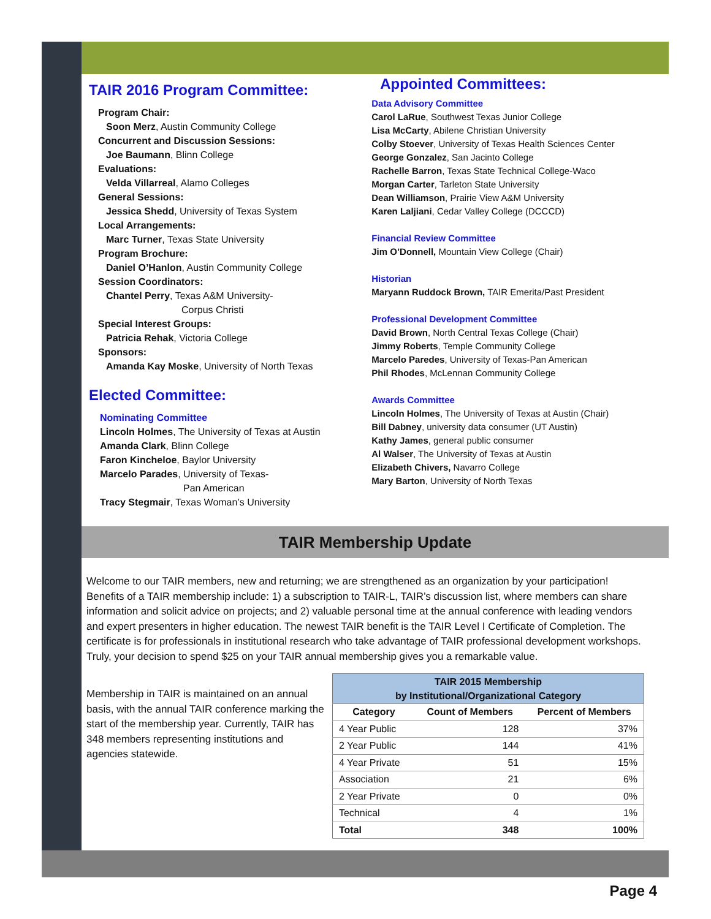TAIR 2016 Program Committee:
Program Chair:
Soon Merz, Austin Community College
Concurrent and Discussion Sessions:
Joe Baumann, Blinn College
Evaluations:
Velda Villarreal, Alamo Colleges
General Sessions:
Jessica Shedd, University of Texas System
Local Arrangements:
Marc Turner, Texas State University
Program Brochure:
Daniel O’Hanlon, Austin Community College
Session Coordinators:
Chantel Perry, Texas A&M University-
Corpus Christi
Special Interest Groups:
Patricia Rehak, Victoria College
Sponsors:
Amanda Kay Moske, University of North Texas
Elected Committee:
Nominating Committee
Lincoln Holmes, The University of Texas at Austin
Amanda Clark, Blinn College
Faron Kincheloe, Baylor University
Marcelo Parades, University of Texas-
Pan American
Tracy Stegmair, Texas Woman’s University
Appointed Committees:
Data Advisory Committee
Carol LaRue, Southwest Texas Junior College
Lisa McCarty, Abilene Christian University
Colby Stoever, University of Texas Health Sciences Center
George Gonzalez, San Jacinto College
Rachelle Barron, Texas State Technical College-Waco
Morgan Carter, Tarleton State University
Dean Williamson, Prairie View A&M University
Karen Laljiani, Cedar Valley College (DCCCD)
Financial Review Committee
Jim O’Donnell, Mountain View College (Chair)
Historian
Maryann Ruddock Brown, TAIR Emerita/Past President
Professional Development Committee
David Brown, North Central Texas College (Chair)
Jimmy Roberts, Temple Community College
Marcelo Paredes, University of Texas-Pan American
Phil Rhodes, McLennan Community College
Awards Committee
Lincoln Holmes, The University of Texas at Austin (Chair)
Bill Dabney, university data consumer (UT Austin)
Kathy James, general public consumer
Al Walser, The University of Texas at Austin
Elizabeth Chivers, Navarro College
Mary Barton, University of North Texas
TAIR Membership Update
Welcome to our TAIR members, new and returning; we are strengthened as an organization by your participation! Benefits of a TAIR membership include: 1) a subscription to TAIR-L, TAIR’s discussion list, where members can share information and solicit advice on projects; and 2) valuable personal time at the annual conference with leading vendors and expert presenters in higher education. The newest TAIR benefit is the TAIR Level I Certificate of Completion. The certificate is for professionals in institutional research who take advantage of TAIR professional development workshops. Truly, your decision to spend $25 on your TAIR annual membership gives you a remarkable value.
Membership in TAIR is maintained on an annual basis, with the annual TAIR conference marking the start of the membership year. Currently, TAIR has 348 members representing institutions and agencies statewide.
| TAIR 2015 Membership by Institutional/Organizational Category | | |
| --- | --- | --- |
| Category | Count of Members | Percent of Members |
| 4 Year Public | 128 | 37% |
| 2 Year Public | 144 | 41% |
| 4 Year Private | 51 | 15% |
| Association | 21 | 6% |
| 2 Year Private | 0 | 0% |
| Technical | 4 | 1% |
| Total | 348 | 100% |
Page 4